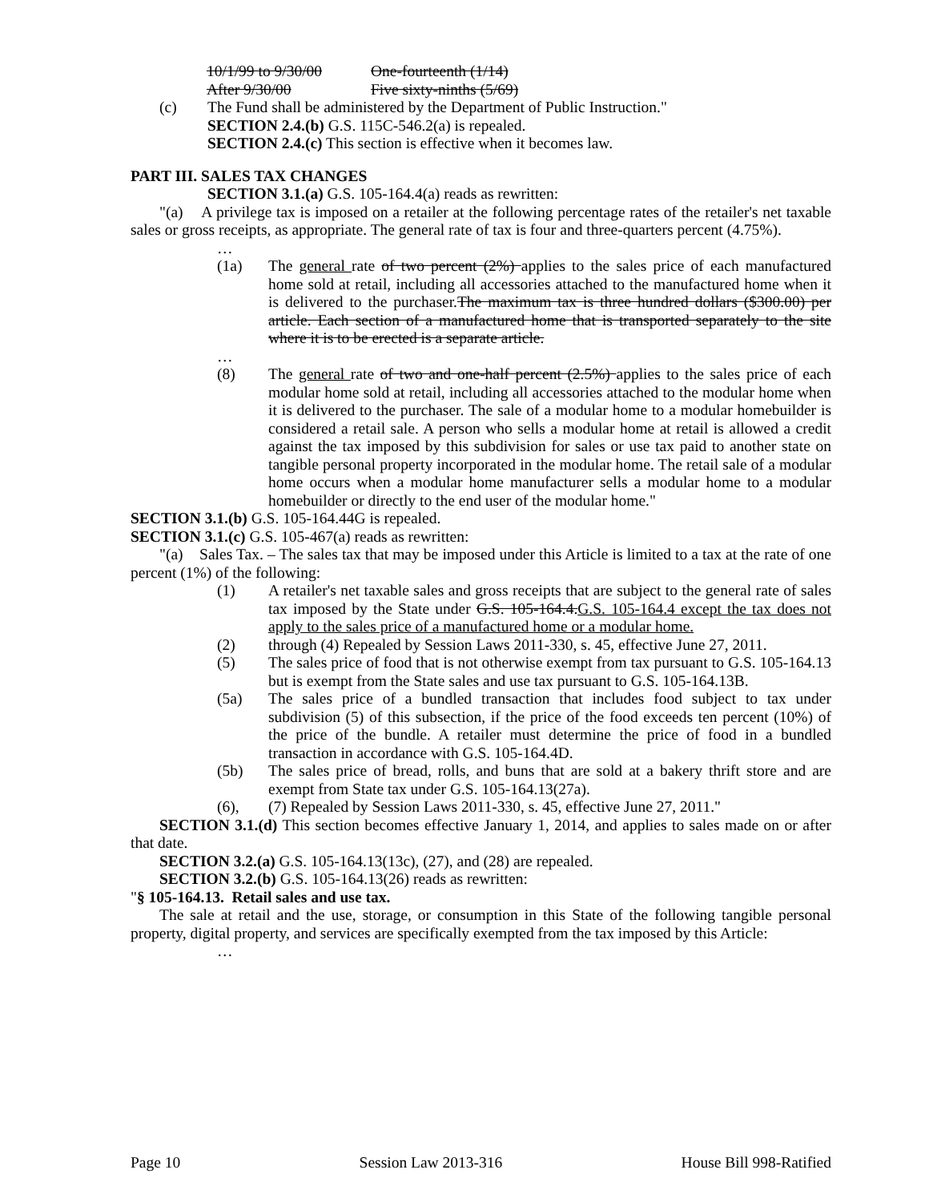10/1/99 to 9/30/00 One-fourteenth (1/14)
After 9/30/00 Five sixty-ninths (5/69)
(c) The Fund shall be administered by the Department of Public Instruction."
SECTION 2.4.(b) G.S. 115C-546.2(a) is repealed.
SECTION 2.4.(c) This section is effective when it becomes law.
PART III. SALES TAX CHANGES
SECTION 3.1.(a) G.S. 105-164.4(a) reads as rewritten:
"(a) A privilege tax is imposed on a retailer at the following percentage rates of the retailer's net taxable sales or gross receipts, as appropriate. The general rate of tax is four and three-quarters percent (4.75%).
…
(1a) The general rate of two percent (2%) applies to the sales price of each manufactured home sold at retail, including all accessories attached to the manufactured home when it is delivered to the purchaser.The maximum tax is three hundred dollars ($300.00) per article. Each section of a manufactured home that is transported separately to the site where it is to be erected is a separate article.
…
(8) The general rate of two and one-half percent (2.5%) applies to the sales price of each modular home sold at retail, including all accessories attached to the modular home when it is delivered to the purchaser. The sale of a modular home to a modular homebuilder is considered a retail sale. A person who sells a modular home at retail is allowed a credit against the tax imposed by this subdivision for sales or use tax paid to another state on tangible personal property incorporated in the modular home. The retail sale of a modular home occurs when a modular home manufacturer sells a modular home to a modular homebuilder or directly to the end user of the modular home."
SECTION 3.1.(b) G.S. 105-164.44G is repealed.
SECTION 3.1.(c) G.S. 105-467(a) reads as rewritten:
"(a) Sales Tax. – The sales tax that may be imposed under this Article is limited to a tax at the rate of one percent (1%) of the following:
(1) A retailer's net taxable sales and gross receipts that are subject to the general rate of sales tax imposed by the State under G.S. 105-164.4.G.S. 105-164.4 except the tax does not apply to the sales price of a manufactured home or a modular home.
(2) through (4) Repealed by Session Laws 2011-330, s. 45, effective June 27, 2011.
(5) The sales price of food that is not otherwise exempt from tax pursuant to G.S. 105-164.13 but is exempt from the State sales and use tax pursuant to G.S. 105-164.13B.
(5a) The sales price of a bundled transaction that includes food subject to tax under subdivision (5) of this subsection, if the price of the food exceeds ten percent (10%) of the price of the bundle. A retailer must determine the price of food in a bundled transaction in accordance with G.S. 105-164.4D.
(5b) The sales price of bread, rolls, and buns that are sold at a bakery thrift store and are exempt from State tax under G.S. 105-164.13(27a).
(6), (7) Repealed by Session Laws 2011-330, s. 45, effective June 27, 2011."
SECTION 3.1.(d) This section becomes effective January 1, 2014, and applies to sales made on or after that date.
SECTION 3.2.(a) G.S. 105-164.13(13c), (27), and (28) are repealed.
SECTION 3.2.(b) G.S. 105-164.13(26) reads as rewritten:
"§ 105-164.13. Retail sales and use tax.
The sale at retail and the use, storage, or consumption in this State of the following tangible personal property, digital property, and services are specifically exempted from the tax imposed by this Article:
…
Page 10 Session Law 2013-316 House Bill 998-Ratified